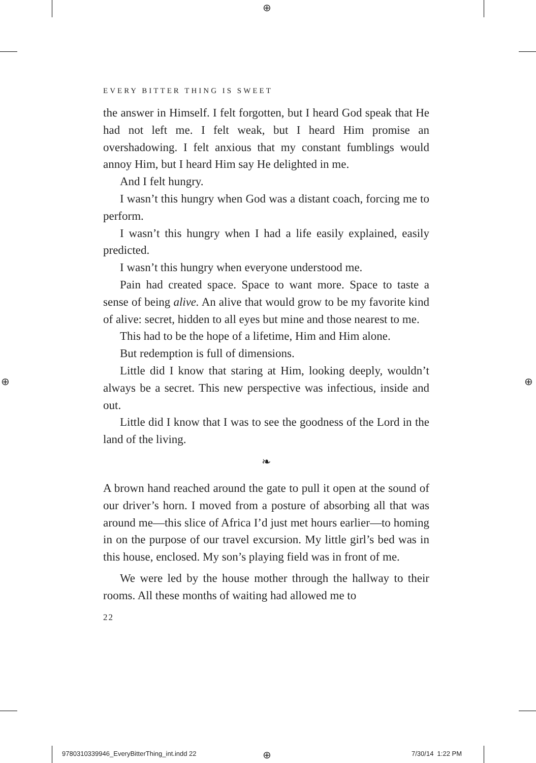⊕
⊕ ⊕
EVERY BITTER THING IS SWEET
the answer in Himself. I felt forgotten, but I heard God speak that He had not left me. I felt weak, but I heard Him promise an overshadowing. I felt anxious that my constant fumblings would annoy Him, but I heard Him say He delighted in me.
And I felt hungry.
I wasn’t this hungry when God was a distant coach, forcing me to perform.
I wasn’t this hungry when I had a life easily explained, easily predicted.
I wasn’t this hungry when everyone understood me.
Pain had created space. Space to want more. Space to taste a sense of being alive. An alive that would grow to be my favorite kind of alive: secret, hidden to all eyes but mine and those nearest to me.
This had to be the hope of a lifetime, Him and Him alone.
But redemption is full of dimensions.
Little did I know that staring at Him, looking deeply, wouldn’t always be a secret. This new perspective was infectious, inside and out.
Little did I know that I was to see the goodness of the Lord in the land of the living.
❧
A brown hand reached around the gate to pull it open at the sound of our driver’s horn. I moved from a posture of absorbing all that was around me—this slice of Africa I’d just met hours earlier—to homing in on the purpose of our travel excursion. My little girl’s bed was in this house, enclosed. My son’s playing field was in front of me.
We were led by the house mother through the hallway to their rooms. All these months of waiting had allowed me to
22
9780310339946_EveryBitterThing_int.indd 22
⊕ 7/30/14 1:22 PM